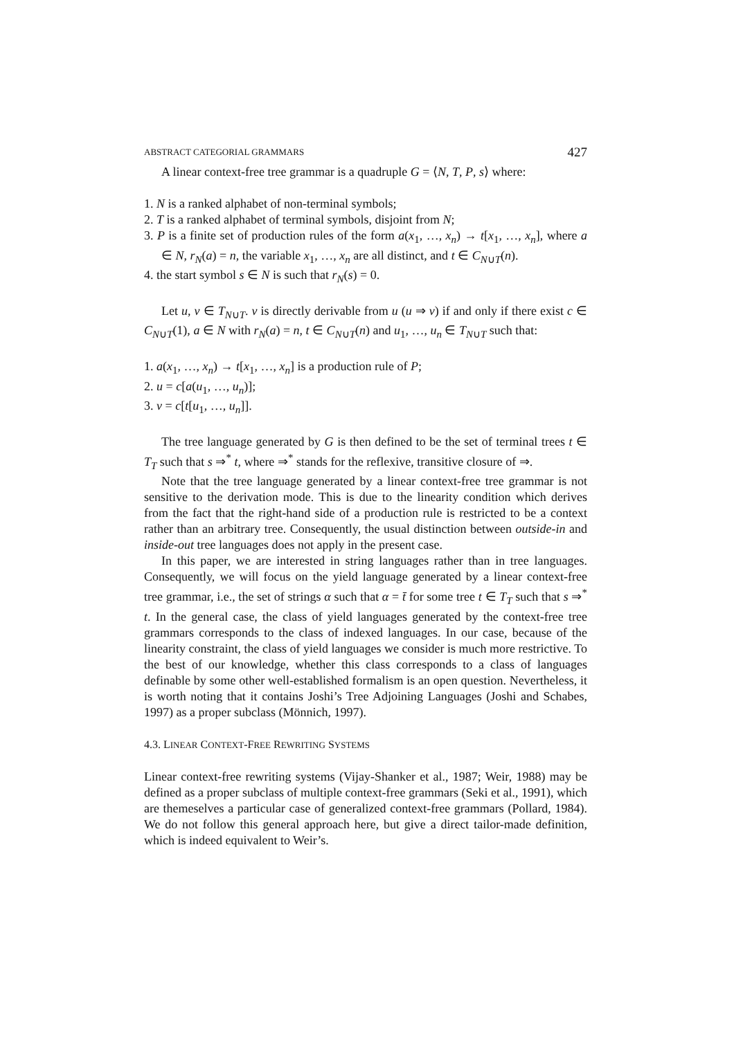ABSTRACT CATEGORIAL GRAMMARS 427
A linear context-free tree grammar is a quadruple G = ⟨N, T, P, s⟩ where:
1. N is a ranked alphabet of non-terminal symbols;
2. T is a ranked alphabet of terminal symbols, disjoint from N;
3. P is a finite set of production rules of the form a(x<sub>1</sub>, …, x<sub>n</sub>) → t[x<sub>1</sub>, …, x<sub>n</sub>], where a ∈ N, r<sub>N</sub>(a) = n, the variable x<sub>1</sub>, …, x<sub>n</sub> are all distinct, and t ∈ C<sub>N∪T</sub>(n).
4. the start symbol s ∈ N is such that r<sub>N</sub>(s) = 0.
Let u, v ∈ T<sub>N∪T</sub>. v is directly derivable from u (u ⇒ v) if and only if there exist c ∈ C<sub>N∪T</sub>(1), a ∈ N with r<sub>N</sub>(a) = n, t ∈ C<sub>N∪T</sub>(n) and u<sub>1</sub>, …, u<sub>n</sub> ∈ T<sub>N∪T</sub> such that:
1. a(x<sub>1</sub>, …, x<sub>n</sub>) → t[x<sub>1</sub>, …, x<sub>n</sub>] is a production rule of P;
2. u = c[a(u<sub>1</sub>, …, u<sub>n</sub>)];
3. v = c[t[u<sub>1</sub>, …, u<sub>n</sub>]].
The tree language generated by G is then defined to be the set of terminal trees t ∈ T<sub>T</sub> such that s ⇒<sup>*</sup> t, where ⇒<sup>*</sup> stands for the reflexive, transitive closure of ⇒.
Note that the tree language generated by a linear context-free tree grammar is not sensitive to the derivation mode. This is due to the linearity condition which derives from the fact that the right-hand side of a production rule is restricted to be a context rather than an arbitrary tree. Consequently, the usual distinction between outside-in and inside-out tree languages does not apply in the present case.
In this paper, we are interested in string languages rather than in tree languages. Consequently, we will focus on the yield language generated by a linear context-free tree grammar, i.e., the set of strings α such that α = t̄ for some tree t ∈ T<sub>T</sub> such that s ⇒<sup>*</sup> t. In the general case, the class of yield languages generated by the context-free tree grammars corresponds to the class of indexed languages. In our case, because of the linearity constraint, the class of yield languages we consider is much more restrictive. To the best of our knowledge, whether this class corresponds to a class of languages definable by some other well-established formalism is an open question. Nevertheless, it is worth noting that it contains Joshi’s Tree Adjoining Languages (Joshi and Schabes, 1997) as a proper subclass (Mönnich, 1997).
4.3. LINEAR CONTEXT-FREE REWRITING SYSTEMS
Linear context-free rewriting systems (Vijay-Shanker et al., 1987; Weir, 1988) may be defined as a proper subclass of multiple context-free grammars (Seki et al., 1991), which are themeselves a particular case of generalized context-free grammars (Pollard, 1984). We do not follow this general approach here, but give a direct tailor-made definition, which is indeed equivalent to Weir’s.